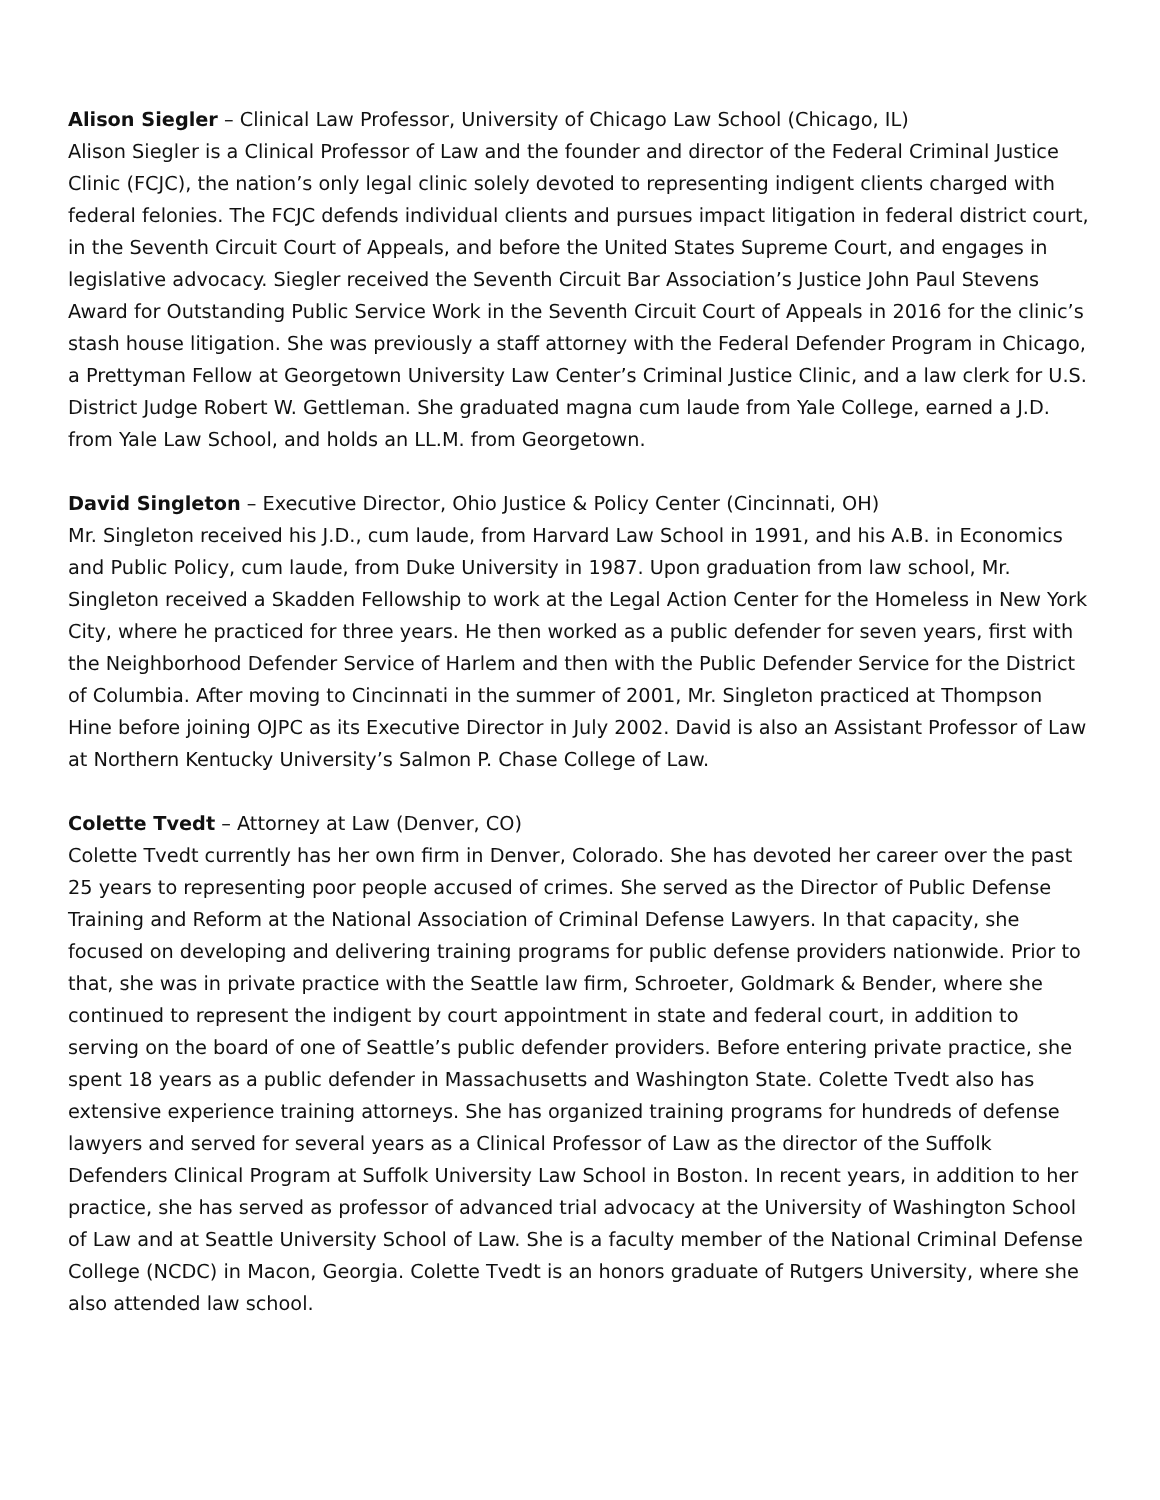Alison Siegler – Clinical Law Professor, University of Chicago Law School (Chicago, IL)
Alison Siegler is a Clinical Professor of Law and the founder and director of the Federal Criminal Justice Clinic (FCJC), the nation’s only legal clinic solely devoted to representing indigent clients charged with federal felonies. The FCJC defends individual clients and pursues impact litigation in federal district court, in the Seventh Circuit Court of Appeals, and before the United States Supreme Court, and engages in legislative advocacy. Siegler received the Seventh Circuit Bar Association’s Justice John Paul Stevens Award for Outstanding Public Service Work in the Seventh Circuit Court of Appeals in 2016 for the clinic’s stash house litigation. She was previously a staff attorney with the Federal Defender Program in Chicago, a Prettyman Fellow at Georgetown University Law Center’s Criminal Justice Clinic, and a law clerk for U.S. District Judge Robert W. Gettleman. She graduated magna cum laude from Yale College, earned a J.D. from Yale Law School, and holds an LL.M. from Georgetown.
David Singleton – Executive Director, Ohio Justice & Policy Center (Cincinnati, OH)
Mr. Singleton received his J.D., cum laude, from Harvard Law School in 1991, and his A.B. in Economics and Public Policy, cum laude, from Duke University in 1987. Upon graduation from law school, Mr. Singleton received a Skadden Fellowship to work at the Legal Action Center for the Homeless in New York City, where he practiced for three years. He then worked as a public defender for seven years, first with the Neighborhood Defender Service of Harlem and then with the Public Defender Service for the District of Columbia. After moving to Cincinnati in the summer of 2001, Mr. Singleton practiced at Thompson Hine before joining OJPC as its Executive Director in July 2002. David is also an Assistant Professor of Law at Northern Kentucky University’s Salmon P. Chase College of Law.
Colette Tvedt – Attorney at Law (Denver, CO)
Colette Tvedt currently has her own firm in Denver, Colorado. She has devoted her career over the past 25 years to representing poor people accused of crimes. She served as the Director of Public Defense Training and Reform at the National Association of Criminal Defense Lawyers. In that capacity, she focused on developing and delivering training programs for public defense providers nationwide. Prior to that, she was in private practice with the Seattle law firm, Schroeter, Goldmark & Bender, where she continued to represent the indigent by court appointment in state and federal court, in addition to serving on the board of one of Seattle’s public defender providers. Before entering private practice, she spent 18 years as a public defender in Massachusetts and Washington State. Colette Tvedt also has extensive experience training attorneys. She has organized training programs for hundreds of defense lawyers and served for several years as a Clinical Professor of Law as the director of the Suffolk Defenders Clinical Program at Suffolk University Law School in Boston. In recent years, in addition to her practice, she has served as professor of advanced trial advocacy at the University of Washington School of Law and at Seattle University School of Law. She is a faculty member of the National Criminal Defense College (NCDC) in Macon, Georgia. Colette Tvedt is an honors graduate of Rutgers University, where she also attended law school.